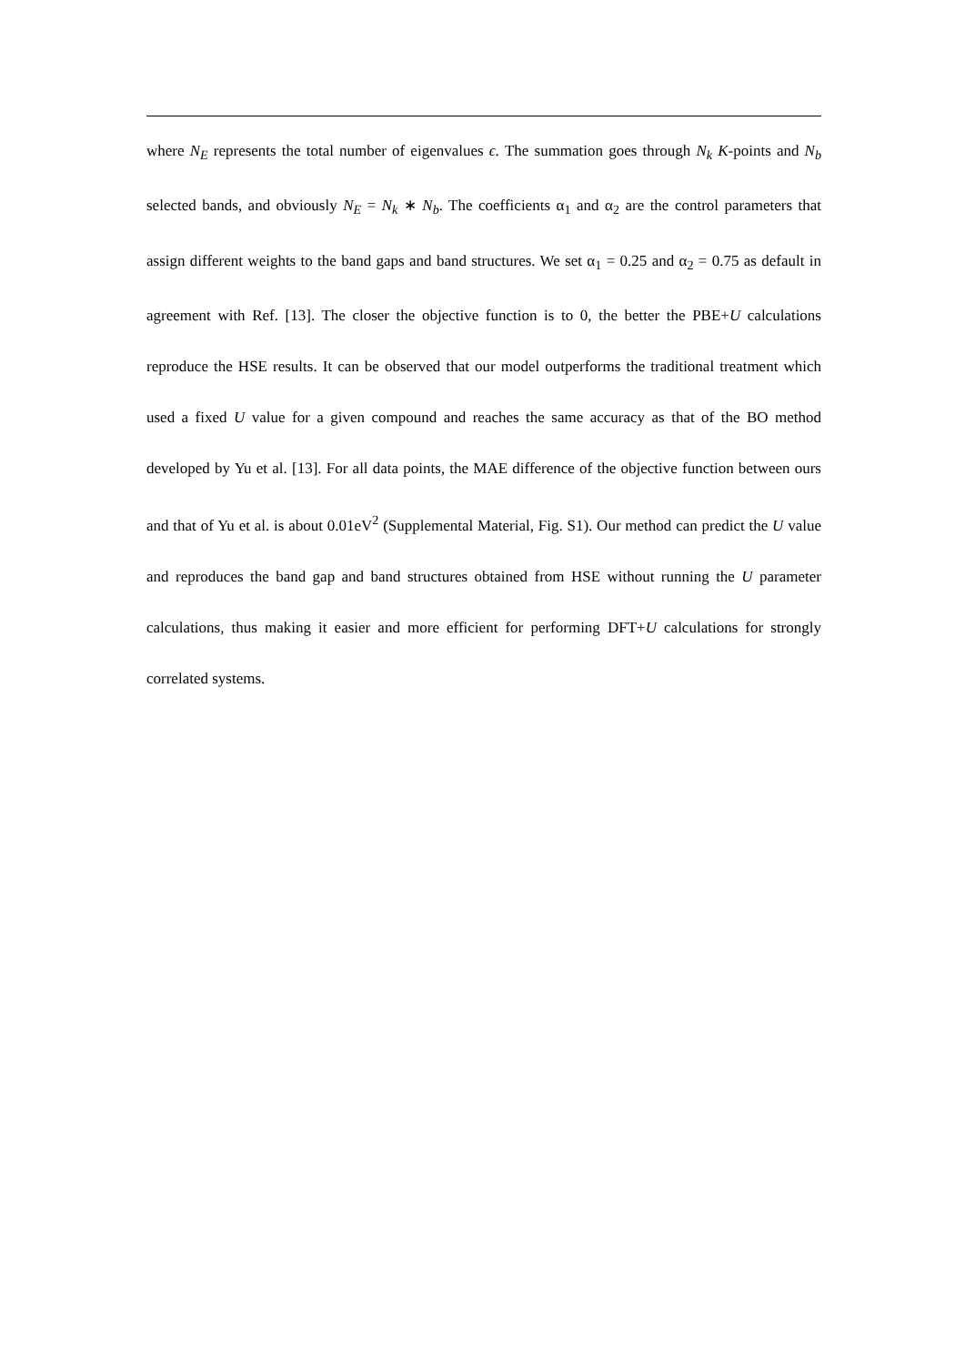where N<sub>E</sub> represents the total number of eigenvalues ϵ. The summation goes through N<sub>k</sub> K-points and N<sub>b</sub> selected bands, and obviously N<sub>E</sub> = N<sub>k</sub> ∗ N<sub>b</sub>. The coefficients α<sub>1</sub> and α<sub>2</sub> are the control parameters that assign different weights to the band gaps and band structures. We set α<sub>1</sub> = 0.25 and α<sub>2</sub> = 0.75 as default in agreement with Ref. [13]. The closer the objective function is to 0, the better the PBE+U calculations reproduce the HSE results. It can be observed that our model outperforms the traditional treatment which used a fixed U value for a given compound and reaches the same accuracy as that of the BO method developed by Yu et al. [13]. For all data points, the MAE difference of the objective function between ours and that of Yu et al. is about 0.01eV<sup>2</sup> (Supplemental Material, Fig. S1). Our method can predict the U value and reproduces the band gap and band structures obtained from HSE without running the U parameter calculations, thus making it easier and more efficient for performing DFT+U calculations for strongly correlated systems.